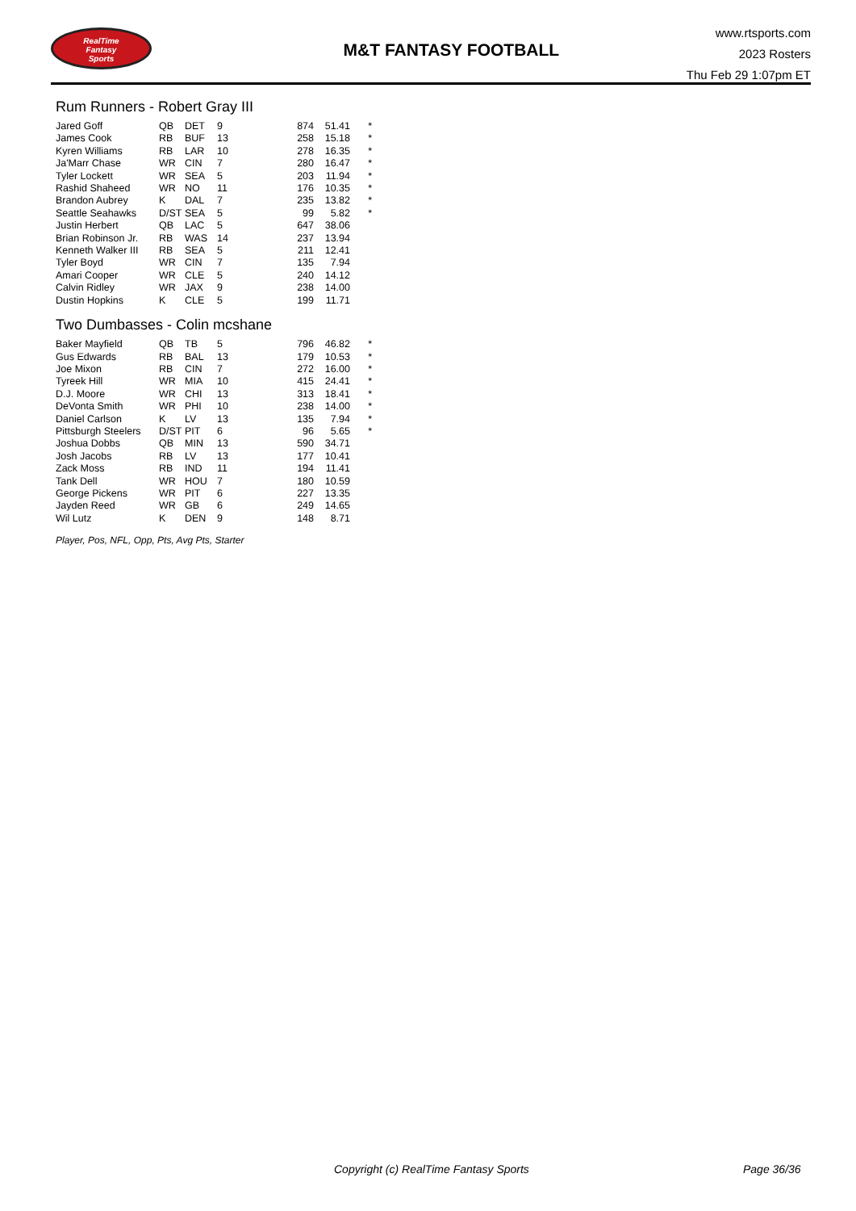RealTime
Fantasy
Sports
M&T FANTASY FOOTBALL
www.rtsports.com
2023 Rosters
Thu Feb 29 1:07pm ET
Rum Runners - Robert Gray III
| Jared Goff | QB | DET | 9 | 874 | 51.41 | * |
| James Cook | RB | BUF | 13 | 258 | 15.18 | * |
| Kyren Williams | RB | LAR | 10 | 278 | 16.35 | * |
| Ja'Marr Chase | WR | CIN | 7 | 280 | 16.47 | * |
| Tyler Lockett | WR | SEA | 5 | 203 | 11.94 | * |
| Rashid Shaheed | WR | NO | 11 | 176 | 10.35 | * |
| Brandon Aubrey | K | DAL | 7 | 235 | 13.82 | * |
| Seattle Seahawks | D/ST | SEA | 5 | 99 | 5.82 | * |
| Justin Herbert | QB | LAC | 5 | 647 | 38.06 | |
| Brian Robinson Jr. | RB | WAS | 14 | 237 | 13.94 | |
| Kenneth Walker III | RB | SEA | 5 | 211 | 12.41 | |
| Tyler Boyd | WR | CIN | 7 | 135 | 7.94 | |
| Amari Cooper | WR | CLE | 5 | 240 | 14.12 | |
| Calvin Ridley | WR | JAX | 9 | 238 | 14.00 | |
| Dustin Hopkins | K | CLE | 5 | 199 | 11.71 | |
Two Dumbasses - Colin mcshane
| Baker Mayfield | QB | TB | 5 | 796 | 46.82 | * |
| Gus Edwards | RB | BAL | 13 | 179 | 10.53 | * |
| Joe Mixon | RB | CIN | 7 | 272 | 16.00 | * |
| Tyreek Hill | WR | MIA | 10 | 415 | 24.41 | * |
| D.J. Moore | WR | CHI | 13 | 313 | 18.41 | * |
| DeVonta Smith | WR | PHI | 10 | 238 | 14.00 | * |
| Daniel Carlson | K | LV | 13 | 135 | 7.94 | * |
| Pittsburgh Steelers | D/ST | PIT | 6 | 96 | 5.65 | * |
| Joshua Dobbs | QB | MIN | 13 | 590 | 34.71 | |
| Josh Jacobs | RB | LV | 13 | 177 | 10.41 | |
| Zack Moss | RB | IND | 11 | 194 | 11.41 | |
| Tank Dell | WR | HOU | 7 | 180 | 10.59 | |
| George Pickens | WR | PIT | 6 | 227 | 13.35 | |
| Jayden Reed | WR | GB | 6 | 249 | 14.65 | |
| Wil Lutz | K | DEN | 9 | 148 | 8.71 | |
Player, Pos, NFL, Opp, Pts, Avg Pts, Starter
Copyright (c) RealTime Fantasy Sports Page 36/36